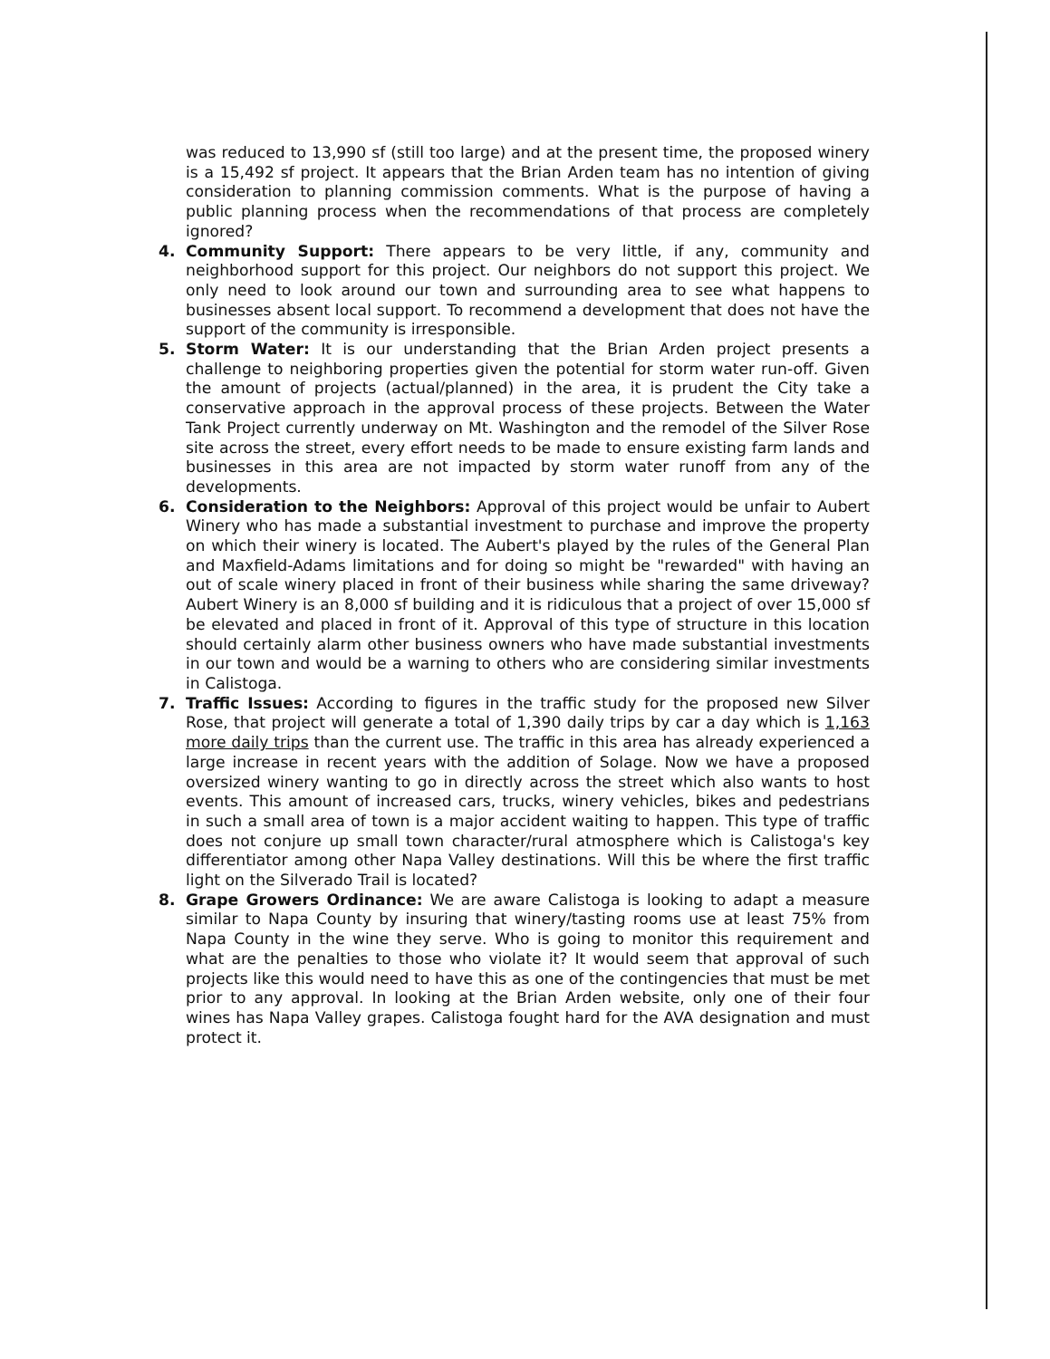was reduced to 13,990 sf (still too large) and at the present time, the proposed winery is a 15,492 sf project. It appears that the Brian Arden team has no intention of giving consideration to planning commission comments. What is the purpose of having a public planning process when the recommendations of that process are completely ignored?
4. Community Support: There appears to be very little, if any, community and neighborhood support for this project. Our neighbors do not support this project. We only need to look around our town and surrounding area to see what happens to businesses absent local support. To recommend a development that does not have the support of the community is irresponsible.
5. Storm Water: It is our understanding that the Brian Arden project presents a challenge to neighboring properties given the potential for storm water run-off. Given the amount of projects (actual/planned) in the area, it is prudent the City take a conservative approach in the approval process of these projects. Between the Water Tank Project currently underway on Mt. Washington and the remodel of the Silver Rose site across the street, every effort needs to be made to ensure existing farm lands and businesses in this area are not impacted by storm water runoff from any of the developments.
6. Consideration to the Neighbors: Approval of this project would be unfair to Aubert Winery who has made a substantial investment to purchase and improve the property on which their winery is located. The Aubert's played by the rules of the General Plan and Maxfield-Adams limitations and for doing so might be "rewarded" with having an out of scale winery placed in front of their business while sharing the same driveway? Aubert Winery is an 8,000 sf building and it is ridiculous that a project of over 15,000 sf be elevated and placed in front of it. Approval of this type of structure in this location should certainly alarm other business owners who have made substantial investments in our town and would be a warning to others who are considering similar investments in Calistoga.
7. Traffic Issues: According to figures in the traffic study for the proposed new Silver Rose, that project will generate a total of 1,390 daily trips by car a day which is 1,163 more daily trips than the current use. The traffic in this area has already experienced a large increase in recent years with the addition of Solage. Now we have a proposed oversized winery wanting to go in directly across the street which also wants to host events. This amount of increased cars, trucks, winery vehicles, bikes and pedestrians in such a small area of town is a major accident waiting to happen. This type of traffic does not conjure up small town character/rural atmosphere which is Calistoga's key differentiator among other Napa Valley destinations. Will this be where the first traffic light on the Silverado Trail is located?
8. Grape Growers Ordinance: We are aware Calistoga is looking to adapt a measure similar to Napa County by insuring that winery/tasting rooms use at least 75% from Napa County in the wine they serve. Who is going to monitor this requirement and what are the penalties to those who violate it? It would seem that approval of such projects like this would need to have this as one of the contingencies that must be met prior to any approval. In looking at the Brian Arden website, only one of their four wines has Napa Valley grapes. Calistoga fought hard for the AVA designation and must protect it.